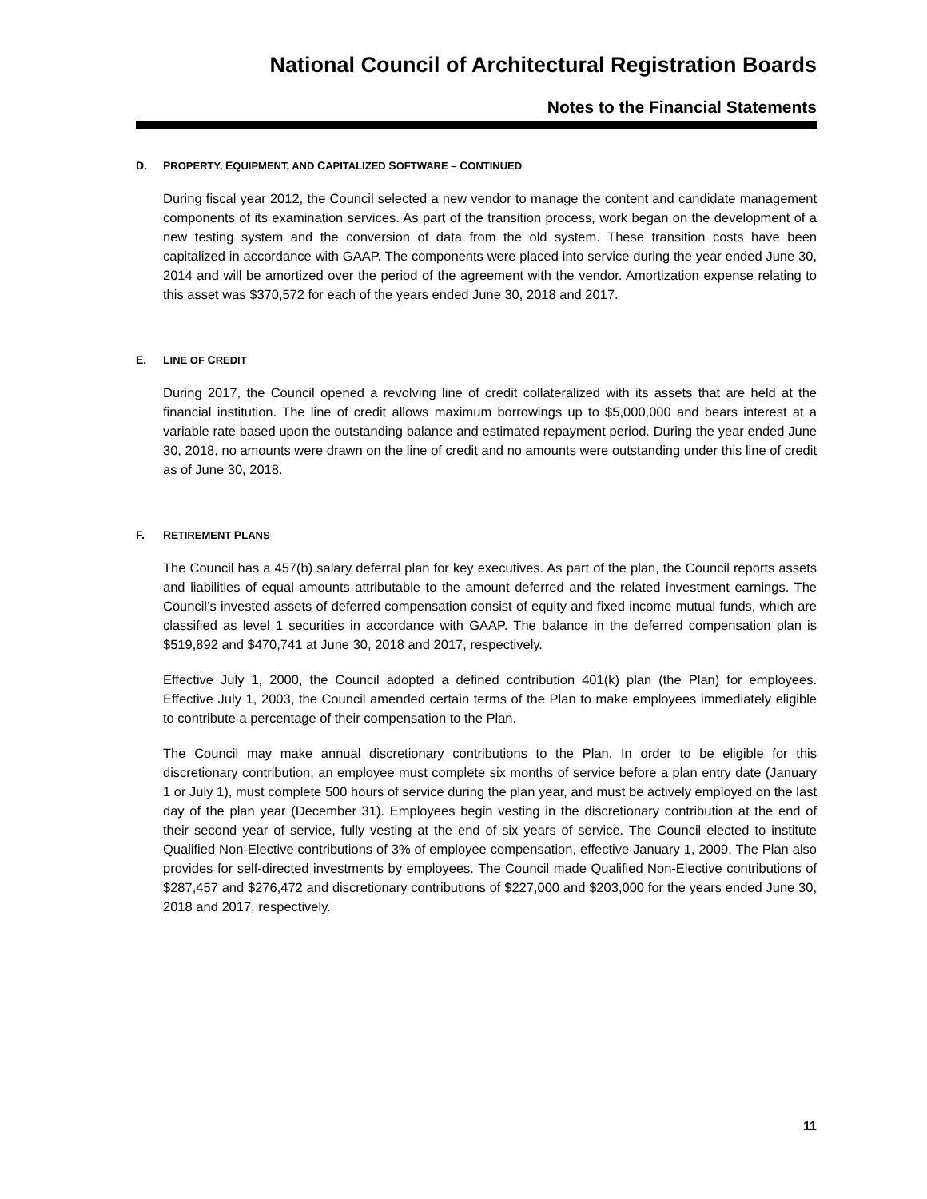National Council of Architectural Registration Boards
Notes to the Financial Statements
D. PROPERTY, EQUIPMENT, AND CAPITALIZED SOFTWARE – CONTINUED
During fiscal year 2012, the Council selected a new vendor to manage the content and candidate management components of its examination services. As part of the transition process, work began on the development of a new testing system and the conversion of data from the old system. These transition costs have been capitalized in accordance with GAAP. The components were placed into service during the year ended June 30, 2014 and will be amortized over the period of the agreement with the vendor. Amortization expense relating to this asset was $370,572 for each of the years ended June 30, 2018 and 2017.
E. LINE OF CREDIT
During 2017, the Council opened a revolving line of credit collateralized with its assets that are held at the financial institution. The line of credit allows maximum borrowings up to $5,000,000 and bears interest at a variable rate based upon the outstanding balance and estimated repayment period. During the year ended June 30, 2018, no amounts were drawn on the line of credit and no amounts were outstanding under this line of credit as of June 30, 2018.
F. RETIREMENT PLANS
The Council has a 457(b) salary deferral plan for key executives. As part of the plan, the Council reports assets and liabilities of equal amounts attributable to the amount deferred and the related investment earnings. The Council’s invested assets of deferred compensation consist of equity and fixed income mutual funds, which are classified as level 1 securities in accordance with GAAP. The balance in the deferred compensation plan is $519,892 and $470,741 at June 30, 2018 and 2017, respectively.
Effective July 1, 2000, the Council adopted a defined contribution 401(k) plan (the Plan) for employees. Effective July 1, 2003, the Council amended certain terms of the Plan to make employees immediately eligible to contribute a percentage of their compensation to the Plan.
The Council may make annual discretionary contributions to the Plan. In order to be eligible for this discretionary contribution, an employee must complete six months of service before a plan entry date (January 1 or July 1), must complete 500 hours of service during the plan year, and must be actively employed on the last day of the plan year (December 31). Employees begin vesting in the discretionary contribution at the end of their second year of service, fully vesting at the end of six years of service. The Council elected to institute Qualified Non-Elective contributions of 3% of employee compensation, effective January 1, 2009. The Plan also provides for self-directed investments by employees. The Council made Qualified Non-Elective contributions of $287,457 and $276,472 and discretionary contributions of $227,000 and $203,000 for the years ended June 30, 2018 and 2017, respectively.
11